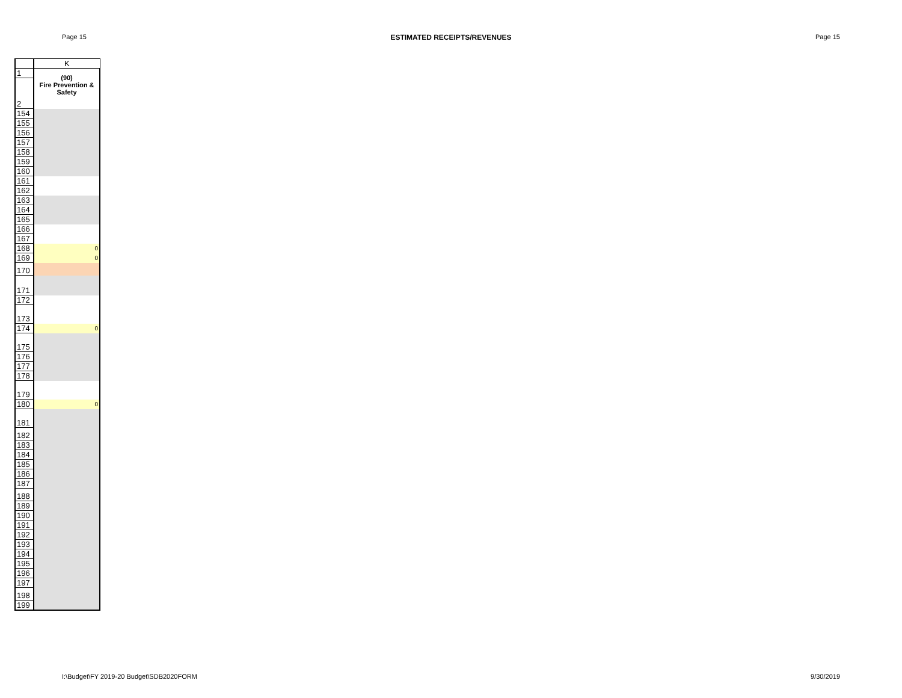Page 15 ESTIMATED RECEIPTS/REVENUES Page 15
| | K |
| 1 | (90) Fire Prevention & Safety |
| 2 | |
| 154 | |
| 155 | |
| 156 | |
| 157 | |
| 158 | |
| 159 | |
| 160 | |
| 161 | |
| 162 | |
| 163 | |
| 164 | |
| 165 | |
| 166 | |
| 167 | |
| 168 | 0 |
| 169 | 0 |
| 170 | |
| 171 | |
| 172 | |
| 173 | |
| 174 | 0 |
| 175 | |
| 176 | |
| 177 | |
| 178 | |
| 179 | |
| 180 | 0 |
| 181 | |
| 182 | |
| 183 | |
| 184 | |
| 185 | |
| 186 | |
| 187 | |
| 188 | |
| 189 | |
| 190 | |
| 191 | |
| 192 | |
| 193 | |
| 194 | |
| 195 | |
| 196 | |
| 197 | |
| 198 | |
| 199 | |
I:\Budget\FY 2019-20 Budget\SDB2020FORM 9/30/2019